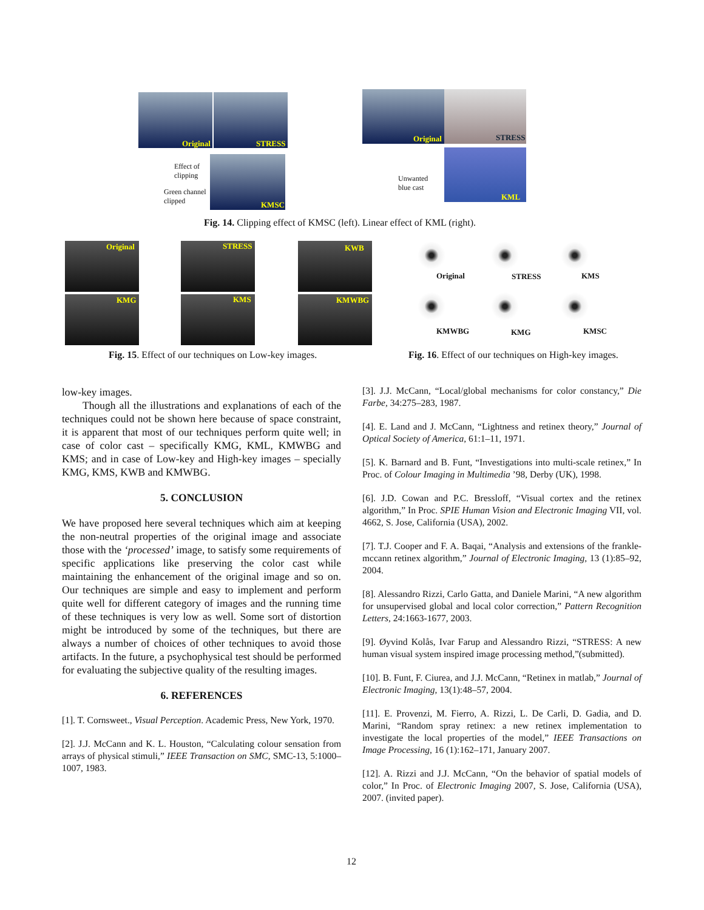Original STRESS
KMSC
Effect of
clipping
Green channel
clipped
Original STRESS
KML
Unwanted
blue cast
Fig. 14. Clipping effect of KMSC (left). Linear effect of KML (right).
Original STRESS KWB
KMG KMS KMWBG
Original STRESS KMS
KMWBG KMG KMSC
Fig. 15. Effect of our techniques on Low-key images.
Fig. 16. Effect of our techniques on High-key images.
low-key images.
Though all the illustrations and explanations of each of the techniques could not be shown here because of space constraint, it is apparent that most of our techniques perform quite well; in case of color cast – specifically KMG, KML, KMWBG and KMS; and in case of Low-key and High-key images – specially KMG, KMS, KWB and KMWBG.
5. CONCLUSION
We have proposed here several techniques which aim at keeping the non-neutral properties of the original image and associate those with the ‘processed’ image, to satisfy some requirements of specific applications like preserving the color cast while maintaining the enhancement of the original image and so on. Our techniques are simple and easy to implement and perform quite well for different category of images and the running time of these techniques is very low as well. Some sort of distortion might be introduced by some of the techniques, but there are always a number of choices of other techniques to avoid those artifacts. In the future, a psychophysical test should be performed for evaluating the subjective quality of the resulting images.
6. REFERENCES
[1]. T. Cornsweet., Visual Perception. Academic Press, New York, 1970.
[2]. J.J. McCann and K. L. Houston, “Calculating colour sensation from arrays of physical stimuli,” IEEE Transaction on SMC, SMC-13, 5:1000–1007, 1983.
[3]. J.J. McCann, “Local/global mechanisms for color constancy,” Die Farbe, 34:275–283, 1987.
[4]. E. Land and J. McCann, “Lightness and retinex theory,” Journal of Optical Society of America, 61:1–11, 1971.
[5]. K. Barnard and B. Funt, “Investigations into multi-scale retinex,” In Proc. of Colour Imaging in Multimedia ’98, Derby (UK), 1998.
[6]. J.D. Cowan and P.C. Bressloff, “Visual cortex and the retinex algorithm,” In Proc. SPIE Human Vision and Electronic Imaging VII, vol. 4662, S. Jose, California (USA), 2002.
[7]. T.J. Cooper and F. A. Baqai, “Analysis and extensions of the frankle-mccann retinex algorithm,” Journal of Electronic Imaging, 13 (1):85–92, 2004.
[8]. Alessandro Rizzi, Carlo Gatta, and Daniele Marini, “A new algorithm for unsupervised global and local color correction,” Pattern Recognition Letters, 24:1663-1677, 2003.
[9]. Øyvind Kolås, Ivar Farup and Alessandro Rizzi, “STRESS: A new human visual system inspired image processing method,”(submitted).
[10]. B. Funt, F. Ciurea, and J.J. McCann, “Retinex in matlab,” Journal of Electronic Imaging, 13(1):48–57, 2004.
[11]. E. Provenzi, M. Fierro, A. Rizzi, L. De Carli, D. Gadia, and D. Marini, “Random spray retinex: a new retinex implementation to investigate the local properties of the model,” IEEE Transactions on Image Processing, 16 (1):162–171, January 2007.
[12]. A. Rizzi and J.J. McCann, “On the behavior of spatial models of color,” In Proc. of Electronic Imaging 2007, S. Jose, California (USA), 2007. (invited paper).
12